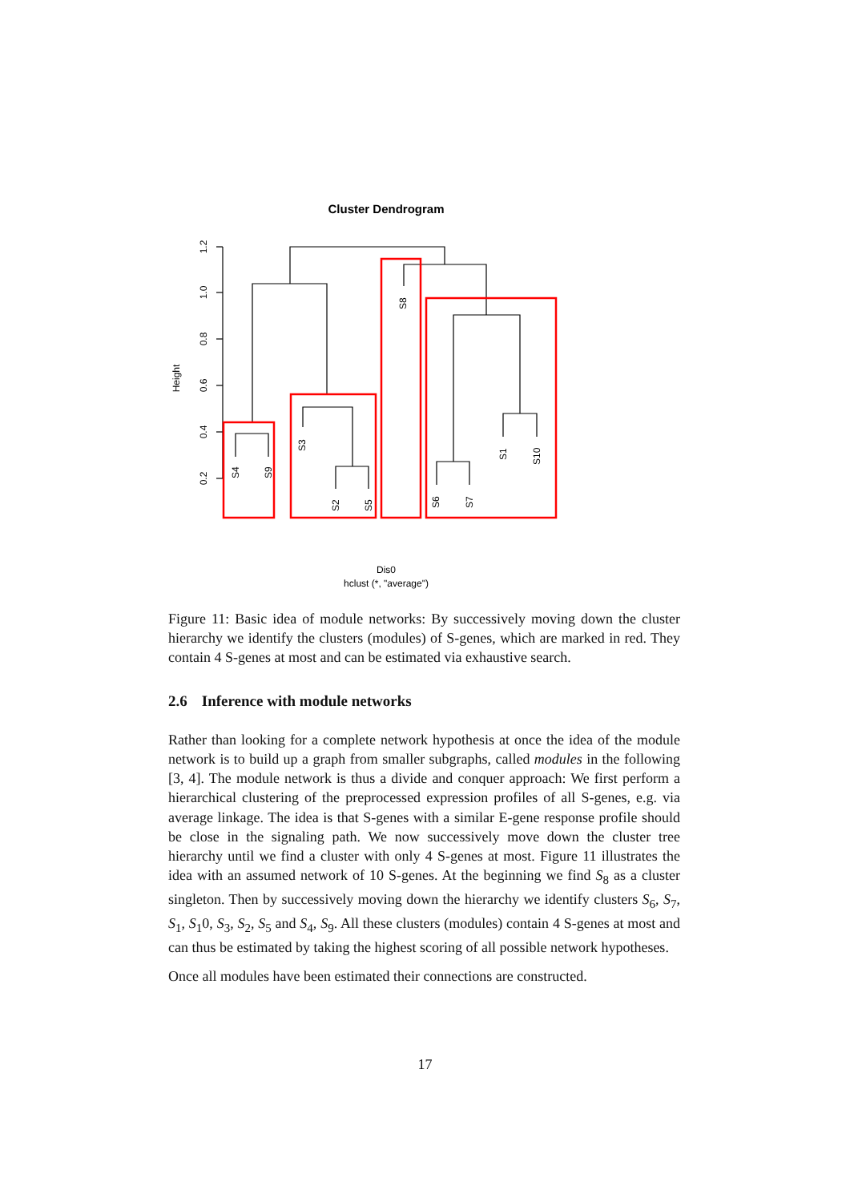Cluster Dendrogram
1.2
1.0
0.8
0.6
0.4
0.2
Height
S4
S9
S3
S2
S5
S8
S6
S7
S1
S10
Dis0
hclust (*, "average")
Figure 11: Basic idea of module networks: By successively moving down the cluster hierarchy we identify the clusters (modules) of S-genes, which are marked in red. They contain 4 S-genes at most and can be estimated via exhaustive search.
2.6 Inference with module networks
Rather than looking for a complete network hypothesis at once the idea of the module network is to build up a graph from smaller subgraphs, called modules in the following [3, 4]. The module network is thus a divide and conquer approach: We first perform a hierarchical clustering of the preprocessed expression profiles of all S-genes, e.g. via average linkage. The idea is that S-genes with a similar E-gene response profile should be close in the signaling path. We now successively move down the cluster tree hierarchy until we find a cluster with only 4 S-genes at most. Figure 11 illustrates the idea with an assumed network of 10 S-genes. At the beginning we find S<sub>8</sub> as a cluster singleton. Then by successively moving down the hierarchy we identify clusters S<sub>6</sub>, S<sub>7</sub>, S<sub>1</sub>, S<sub>1</sub>0, S<sub>3</sub>, S<sub>2</sub>, S<sub>5</sub> and S<sub>4</sub>, S<sub>9</sub>. All these clusters (modules) contain 4 S-genes at most and can thus be estimated by taking the highest scoring of all possible network hypotheses.
Once all modules have been estimated their connections are constructed.
17